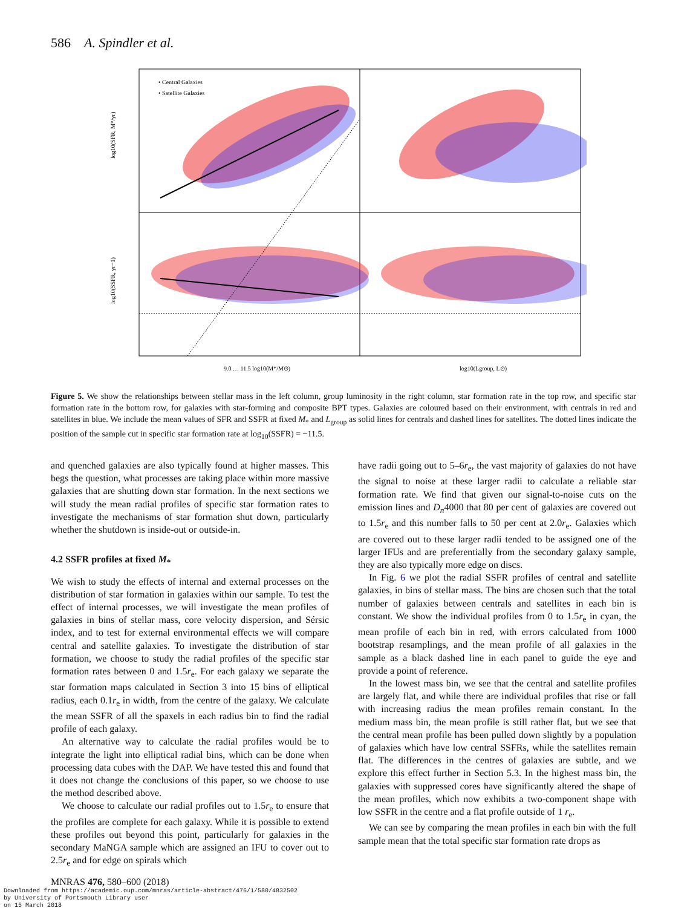586 A. Spindler et al.
• Central Galaxies
• Satellite Galaxies
9.0 … 11.5 log10(M*/M⊙)
log10(Lgroup, L⊙)
log10(SFR, M*/yr)
log10(SSFR, yr−1)
Figure 5. We show the relationships between stellar mass in the left column, group luminosity in the right column, star formation rate in the top row, and specific star formation rate in the bottom row, for galaxies with star-forming and composite BPT types. Galaxies are coloured based on their environment, with centrals in red and satellites in blue. We include the mean values of SFR and SSFR at fixed M<sub>*</sub> and L<sub>group</sub> as solid lines for centrals and dashed lines for satellites. The dotted lines indicate the position of the sample cut in specific star formation rate at log<sub>10</sub>(SSFR) = −11.5.
and quenched galaxies are also typically found at higher masses. This begs the question, what processes are taking place within more massive galaxies that are shutting down star formation. In the next sections we will study the mean radial profiles of specific star formation rates to investigate the mechanisms of star formation shut down, particularly whether the shutdown is inside-out or outside-in.
4.2 SSFR profiles at fixed M<sub>*</sub>
We wish to study the effects of internal and external processes on the distribution of star formation in galaxies within our sample. To test the effect of internal processes, we will investigate the mean profiles of galaxies in bins of stellar mass, core velocity dispersion, and Sérsic index, and to test for external environmental effects we will compare central and satellite galaxies. To investigate the distribution of star formation, we choose to study the radial profiles of the specific star formation rates between 0 and 1.5r<sub>e</sub>. For each galaxy we separate the star formation maps calculated in Section 3 into 15 bins of elliptical radius, each 0.1r<sub>e</sub> in width, from the centre of the galaxy. We calculate the mean SSFR of all the spaxels in each radius bin to find the radial profile of each galaxy.
An alternative way to calculate the radial profiles would be to integrate the light into elliptical radial bins, which can be done when processing data cubes with the DAP. We have tested this and found that it does not change the conclusions of this paper, so we choose to use the method described above.
We choose to calculate our radial profiles out to 1.5r<sub>e</sub> to ensure that the profiles are complete for each galaxy. While it is possible to extend these profiles out beyond this point, particularly for galaxies in the secondary MaNGA sample which are assigned an IFU to cover out to 2.5r<sub>e</sub> and for edge on spirals which
have radii going out to 5–6r<sub>e</sub>, the vast majority of galaxies do not have the signal to noise at these larger radii to calculate a reliable star formation rate. We find that given our signal-to-noise cuts on the emission lines and D<sub>n</sub>4000 that 80 per cent of galaxies are covered out to 1.5r<sub>e</sub> and this number falls to 50 per cent at 2.0r<sub>e</sub>. Galaxies which are covered out to these larger radii tended to be assigned one of the larger IFUs and are preferentially from the secondary galaxy sample, they are also typically more edge on discs.
In Fig. 6 we plot the radial SSFR profiles of central and satellite galaxies, in bins of stellar mass. The bins are chosen such that the total number of galaxies between centrals and satellites in each bin is constant. We show the individual profiles from 0 to 1.5r<sub>e</sub> in cyan, the mean profile of each bin in red, with errors calculated from 1000 bootstrap resamplings, and the mean profile of all galaxies in the sample as a black dashed line in each panel to guide the eye and provide a point of reference.
In the lowest mass bin, we see that the central and satellite profiles are largely flat, and while there are individual profiles that rise or fall with increasing radius the mean profiles remain constant. In the medium mass bin, the mean profile is still rather flat, but we see that the central mean profile has been pulled down slightly by a population of galaxies which have low central SSFRs, while the satellites remain flat. The differences in the centres of galaxies are subtle, and we explore this effect further in Section 5.3. In the highest mass bin, the galaxies with suppressed cores have significantly altered the shape of the mean profiles, which now exhibits a two-component shape with low SSFR in the centre and a flat profile outside of 1 r<sub>e</sub>.
We can see by comparing the mean profiles in each bin with the full sample mean that the total specific star formation rate drops as
MNRAS 476, 580–600 (2018)
Downloaded from https://academic.oup.com/mnras/article-abstract/476/1/580/4832502
by University of Portsmouth Library user
on 15 March 2018